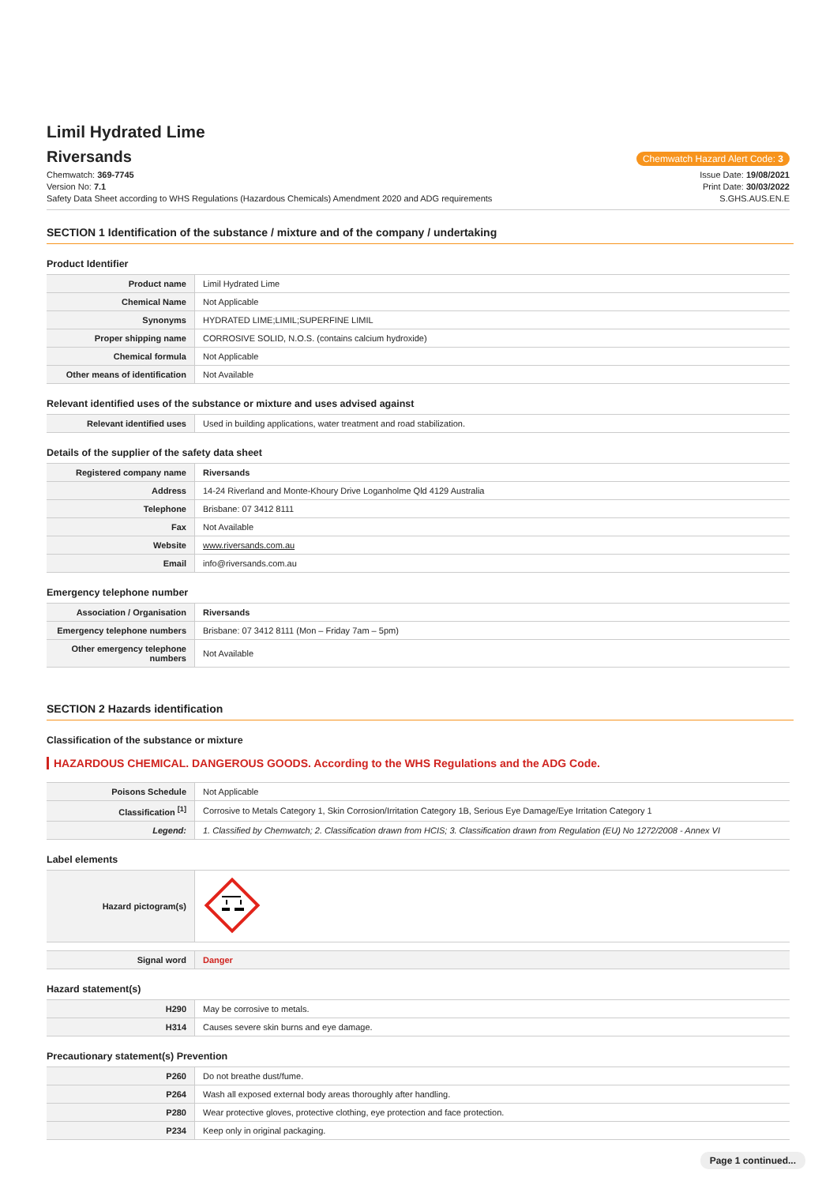Limil Hydrated Lime
Riversands
Chemwatch Hazard Alert Code: 3
Chemwatch: 369-7745
Version No: 7.1
Safety Data Sheet according to WHS Regulations (Hazardous Chemicals) Amendment 2020 and ADG requirements
Issue Date: 19/08/2021
Print Date: 30/03/2022
S.GHS.AUS.EN.E
SECTION 1 Identification of the substance / mixture and of the company / undertaking
Product Identifier
| Product name | Limil Hydrated Lime |
| Chemical Name | Not Applicable |
| Synonyms | HYDRATED LIME;LIMIL;SUPERFINE LIMIL |
| Proper shipping name | CORROSIVE SOLID, N.O.S. (contains calcium hydroxide) |
| Chemical formula | Not Applicable |
| Other means of identification | Not Available |
Relevant identified uses of the substance or mixture and uses advised against
| Relevant identified uses | Used in building applications, water treatment and road stabilization. |
Details of the supplier of the safety data sheet
| Registered company name | Riversands |
| Address | 14-24 Riverland and Monte-Khoury Drive Loganholme Qld 4129 Australia |
| Telephone | Brisbane: 07 3412 8111 |
| Fax | Not Available |
| Website | www.riversands.com.au |
| Email | info@riversands.com.au |
Emergency telephone number
| Association / Organisation | Riversands |
| Emergency telephone numbers | Brisbane: 07 3412 8111 (Mon – Friday 7am – 5pm) |
| Other emergency telephone numbers | Not Available |
SECTION 2 Hazards identification
Classification of the substance or mixture
HAZARDOUS CHEMICAL. DANGEROUS GOODS. According to the WHS Regulations and the ADG Code.
| Poisons Schedule | Not Applicable |
| Classification <sup>[1]</sup> | Corrosive to Metals Category 1, Skin Corrosion/Irritation Category 1B, Serious Eye Damage/Eye Irritation Category 1 |
| Legend: | 1. Classified by Chemwatch; 2. Classification drawn from HCIS; 3. Classification drawn from Regulation (EU) No 1272/2008 - Annex VI |
Label elements
| Hazard pictogram(s) | |
| Signal word | Danger |
Hazard statement(s)
| H290 | May be corrosive to metals. |
| H314 | Causes severe skin burns and eye damage. |
Precautionary statement(s) Prevention
| P260 | Do not breathe dust/fume. |
| P264 | Wash all exposed external body areas thoroughly after handling. |
| P280 | Wear protective gloves, protective clothing, eye protection and face protection. |
| P234 | Keep only in original packaging. |
Page 1 continued...